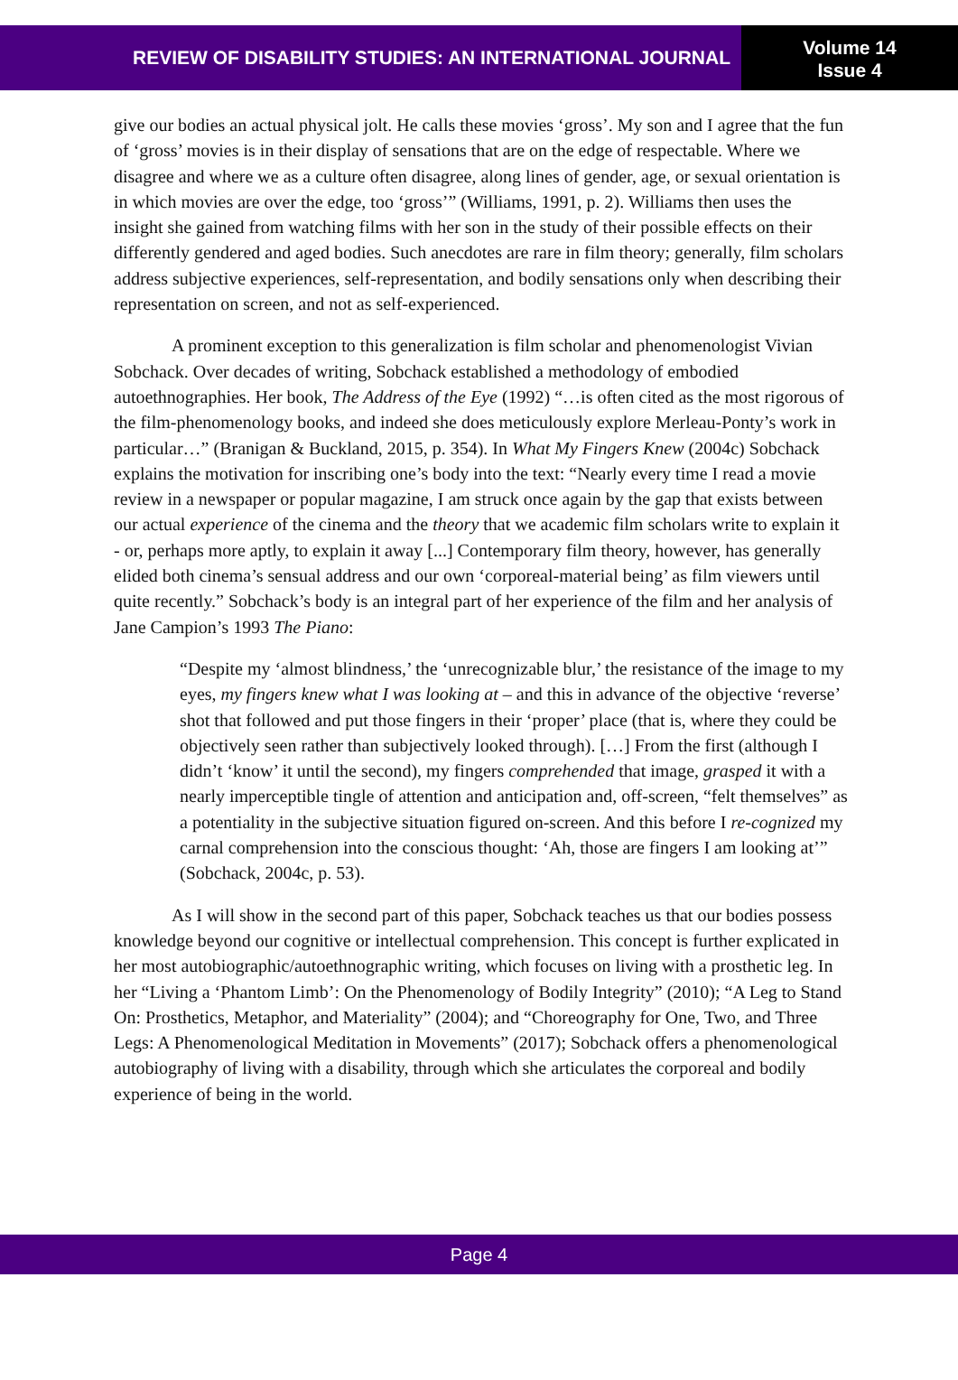REVIEW OF DISABILITY STUDIES: AN INTERNATIONAL JOURNAL
Volume 14
Issue 4
give our bodies an actual physical jolt. He calls these movies ‘gross’. My son and I agree that the fun of ‘gross’ movies is in their display of sensations that are on the edge of respectable. Where we disagree and where we as a culture often disagree, along lines of gender, age, or sexual orientation is in which movies are over the edge, too ‘gross’” (Williams, 1991, p. 2). Williams then uses the insight she gained from watching films with her son in the study of their possible effects on their differently gendered and aged bodies. Such anecdotes are rare in film theory; generally, film scholars address subjective experiences, self-representation, and bodily sensations only when describing their representation on screen, and not as self-experienced.
A prominent exception to this generalization is film scholar and phenomenologist Vivian Sobchack. Over decades of writing, Sobchack established a methodology of embodied autoethnographies. Her book, The Address of the Eye (1992) “…is often cited as the most rigorous of the film-phenomenology books, and indeed she does meticulously explore Merleau-Ponty’s work in particular…” (Branigan & Buckland, 2015, p. 354). In What My Fingers Knew (2004c) Sobchack explains the motivation for inscribing one’s body into the text: “Nearly every time I read a movie review in a newspaper or popular magazine, I am struck once again by the gap that exists between our actual experience of the cinema and the theory that we academic film scholars write to explain it - or, perhaps more aptly, to explain it away [...] Contemporary film theory, however, has generally elided both cinema’s sensual address and our own ‘corporeal-material being’ as film viewers until quite recently.” Sobchack’s body is an integral part of her experience of the film and her analysis of Jane Campion’s 1993 The Piano:
“Despite my ‘almost blindness,’ the ‘unrecognizable blur,’ the resistance of the image to my eyes, my fingers knew what I was looking at – and this in advance of the objective ‘reverse’ shot that followed and put those fingers in their ‘proper’ place (that is, where they could be objectively seen rather than subjectively looked through). […] From the first (although I didn’t ‘know’ it until the second), my fingers comprehended that image, grasped it with a nearly imperceptible tingle of attention and anticipation and, off-screen, “felt themselves” as a potentiality in the subjective situation figured on-screen. And this before I re-cognized my carnal comprehension into the conscious thought: ‘Ah, those are fingers I am looking at’” (Sobchack, 2004c, p. 53).
As I will show in the second part of this paper, Sobchack teaches us that our bodies possess knowledge beyond our cognitive or intellectual comprehension. This concept is further explicated in her most autobiographic/autoethnographic writing, which focuses on living with a prosthetic leg. In her “Living a ‘Phantom Limb’: On the Phenomenology of Bodily Integrity” (2010); “A Leg to Stand On: Prosthetics, Metaphor, and Materiality” (2004); and “Choreography for One, Two, and Three Legs: A Phenomenological Meditation in Movements” (2017); Sobchack offers a phenomenological autobiography of living with a disability, through which she articulates the corporeal and bodily experience of being in the world.
Page 4